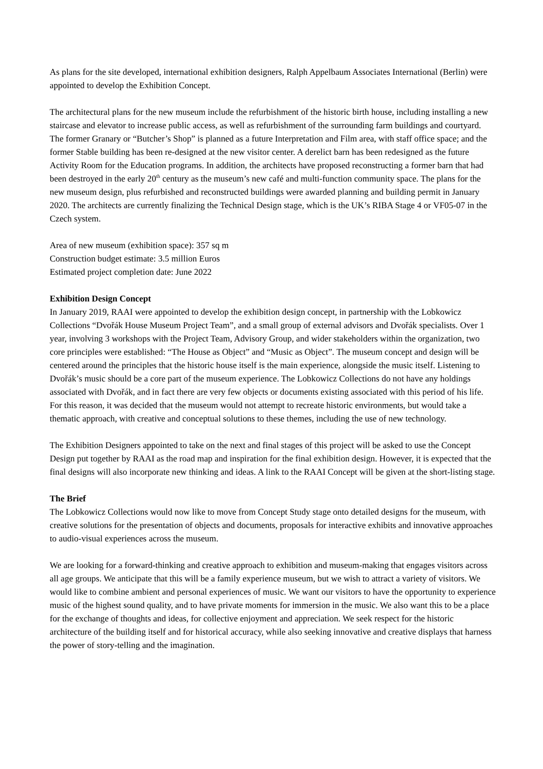As plans for the site developed, international exhibition designers, Ralph Appelbaum Associates International (Berlin) were appointed to develop the Exhibition Concept.
The architectural plans for the new museum include the refurbishment of the historic birth house, including installing a new staircase and elevator to increase public access, as well as refurbishment of the surrounding farm buildings and courtyard. The former Granary or “Butcher’s Shop” is planned as a future Interpretation and Film area, with staff office space; and the former Stable building has been re-designed at the new visitor center. A derelict barn has been redesigned as the future Activity Room for the Education programs. In addition, the architects have proposed reconstructing a former barn that had been destroyed in the early 20<sup>th</sup> century as the museum’s new café and multi-function community space. The plans for the new museum design, plus refurbished and reconstructed buildings were awarded planning and building permit in January 2020. The architects are currently finalizing the Technical Design stage, which is the UK’s RIBA Stage 4 or VF05-07 in the Czech system.
Area of new museum (exhibition space): 357 sq m
Construction budget estimate: 3.5 million Euros
Estimated project completion date: June 2022
Exhibition Design Concept
In January 2019, RAAI were appointed to develop the exhibition design concept, in partnership with the Lobkowicz Collections “Dvořák House Museum Project Team”, and a small group of external advisors and Dvořák specialists. Over 1 year, involving 3 workshops with the Project Team, Advisory Group, and wider stakeholders within the organization, two core principles were established: “The House as Object” and “Music as Object”. The museum concept and design will be centered around the principles that the historic house itself is the main experience, alongside the music itself. Listening to Dvořák’s music should be a core part of the museum experience. The Lobkowicz Collections do not have any holdings associated with Dvořák, and in fact there are very few objects or documents existing associated with this period of his life. For this reason, it was decided that the museum would not attempt to recreate historic environments, but would take a thematic approach, with creative and conceptual solutions to these themes, including the use of new technology.
The Exhibition Designers appointed to take on the next and final stages of this project will be asked to use the Concept Design put together by RAAI as the road map and inspiration for the final exhibition design. However, it is expected that the final designs will also incorporate new thinking and ideas. A link to the RAAI Concept will be given at the short-listing stage.
The Brief
The Lobkowicz Collections would now like to move from Concept Study stage onto detailed designs for the museum, with creative solutions for the presentation of objects and documents, proposals for interactive exhibits and innovative approaches to audio-visual experiences across the museum.
We are looking for a forward-thinking and creative approach to exhibition and museum-making that engages visitors across all age groups. We anticipate that this will be a family experience museum, but we wish to attract a variety of visitors. We would like to combine ambient and personal experiences of music. We want our visitors to have the opportunity to experience music of the highest sound quality, and to have private moments for immersion in the music. We also want this to be a place for the exchange of thoughts and ideas, for collective enjoyment and appreciation. We seek respect for the historic architecture of the building itself and for historical accuracy, while also seeking innovative and creative displays that harness the power of story-telling and the imagination.